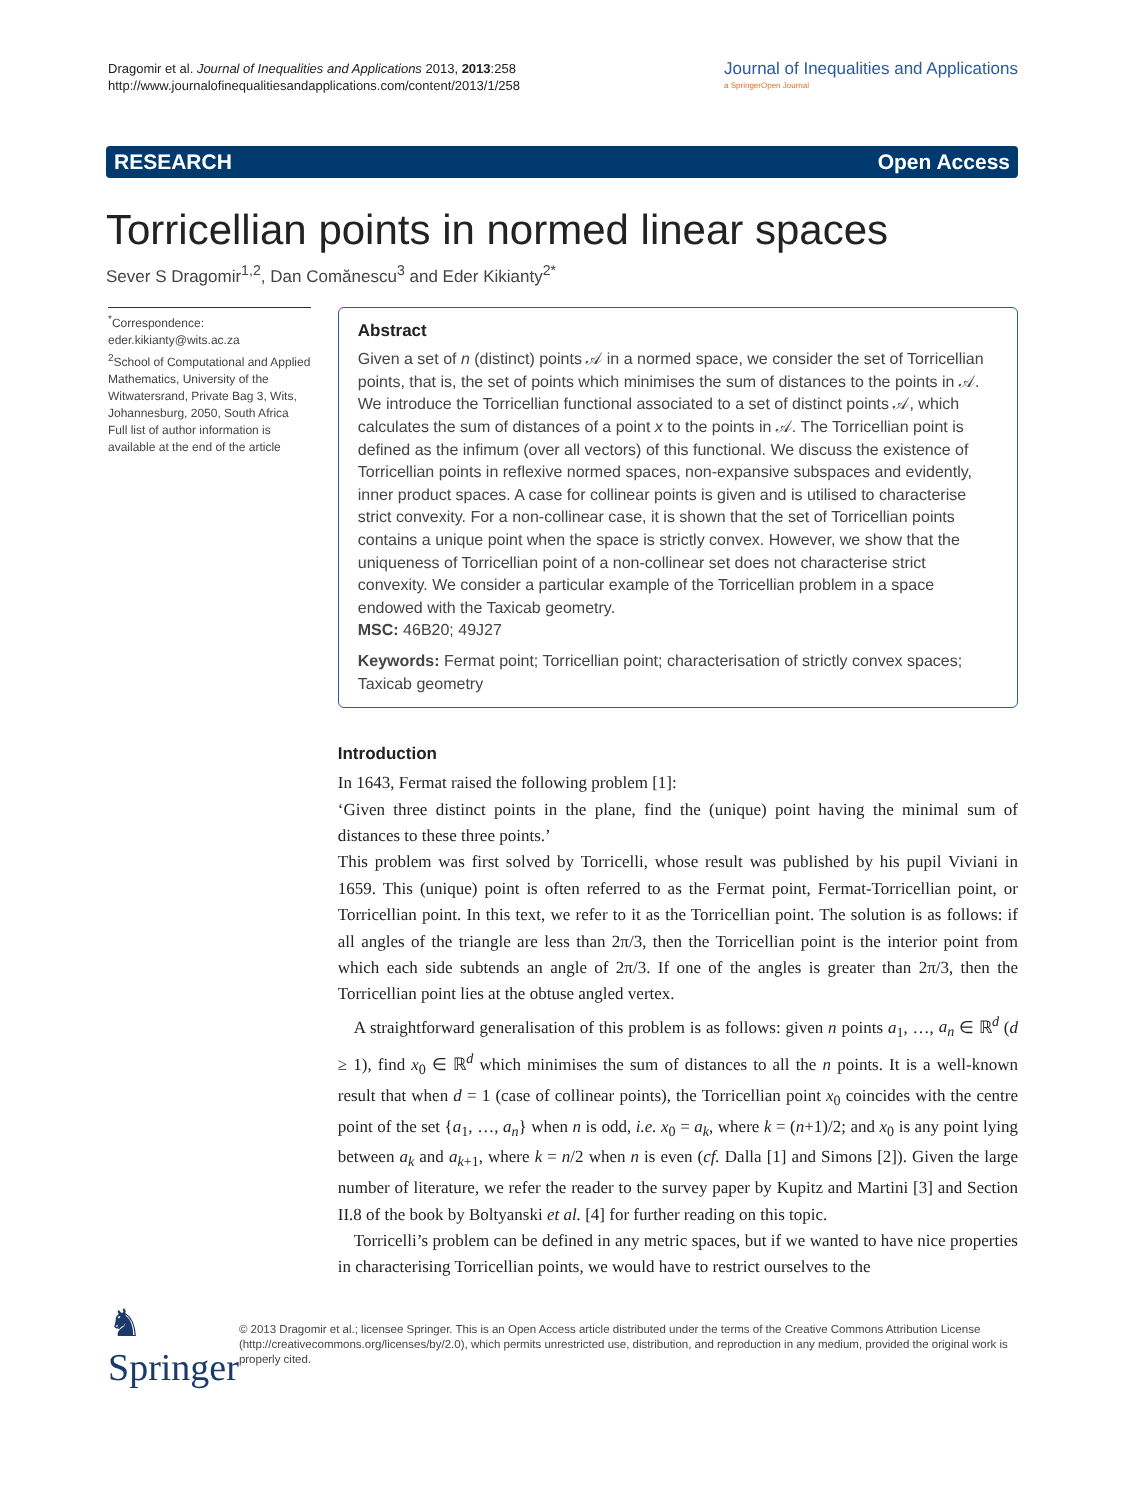Dragomir et al. Journal of Inequalities and Applications 2013, 2013:258
http://www.journalofinequalitiesandapplications.com/content/2013/1/258
Journal of Inequalities and Applications
a SpringerOpen Journal
RESEARCH Open Access
Torricellian points in normed linear spaces
Sever S Dragomir<sup>1,2</sup>, Dan Comănescu<sup>3</sup> and Eder Kikianty<sup>2*</sup>
<sup>*</sup> Correspondence:
eder.kikianty@wits.ac.za
<sup>2</sup> School of Computational and Applied Mathematics, University of the Witwatersrand, Private Bag 3, Wits, Johannesburg, 2050, South Africa
Full list of author information is available at the end of the article
Abstract
Given a set of n (distinct) points 𝒜 in a normed space, we consider the set of Torricellian points, that is, the set of points which minimises the sum of distances to the points in 𝒜. We introduce the Torricellian functional associated to a set of distinct points 𝒜, which calculates the sum of distances of a point x to the points in 𝒜. The Torricellian point is defined as the infimum (over all vectors) of this functional. We discuss the existence of Torricellian points in reflexive normed spaces, non-expansive subspaces and evidently, inner product spaces. A case for collinear points is given and is utilised to characterise strict convexity. For a non-collinear case, it is shown that the set of Torricellian points contains a unique point when the space is strictly convex. However, we show that the uniqueness of Torricellian point of a non-collinear set does not characterise strict convexity. We consider a particular example of the Torricellian problem in a space endowed with the Taxicab geometry.
MSC: 46B20; 49J27
Keywords: Fermat point; Torricellian point; characterisation of strictly convex spaces; Taxicab geometry
Introduction
In 1643, Fermat raised the following problem [1]:
‘Given three distinct points in the plane, find the (unique) point having the minimal sum of distances to these three points.’
This problem was first solved by Torricelli, whose result was published by his pupil Viviani in 1659. This (unique) point is often referred to as the Fermat point, Fermat-Torricellian point, or Torricellian point. In this text, we refer to it as the Torricellian point. The solution is as follows: if all angles of the triangle are less than 2π/3, then the Torricellian point is the interior point from which each side subtends an angle of 2π/3. If one of the angles is greater than 2π/3, then the Torricellian point lies at the obtuse angled vertex.
A straightforward generalisation of this problem is as follows: given n points a<sub>1</sub>, …, a<sub>n</sub> ∈ ℝ<sup>d</sup> (d ≥ 1), find x<sub>0</sub> ∈ ℝ<sup>d</sup> which minimises the sum of distances to all the n points. It is a well-known result that when d = 1 (case of collinear points), the Torricellian point x<sub>0</sub> coincides with the centre point of the set {a<sub>1</sub>, …, a<sub>n</sub>} when n is odd, i.e. x<sub>0</sub> = a<sub>k</sub>, where k = (n+1)/2; and x<sub>0</sub> is any point lying between a<sub>k</sub> and a<sub>k+1</sub>, where k = n/2 when n is even (cf. Dalla [1] and Simons [2]). Given the large number of literature, we refer the reader to the survey paper by Kupitz and Martini [3] and Section II.8 of the book by Boltyanski et al. [4] for further reading on this topic.
Torricelli’s problem can be defined in any metric spaces, but if we wanted to have nice properties in characterising Torricellian points, we would have to restrict ourselves to the
♞ Springer
© 2013 Dragomir et al.; licensee Springer. This is an Open Access article distributed under the terms of the Creative Commons Attribution License (http://creativecommons.org/licenses/by/2.0), which permits unrestricted use, distribution, and reproduction in any medium, provided the original work is properly cited.